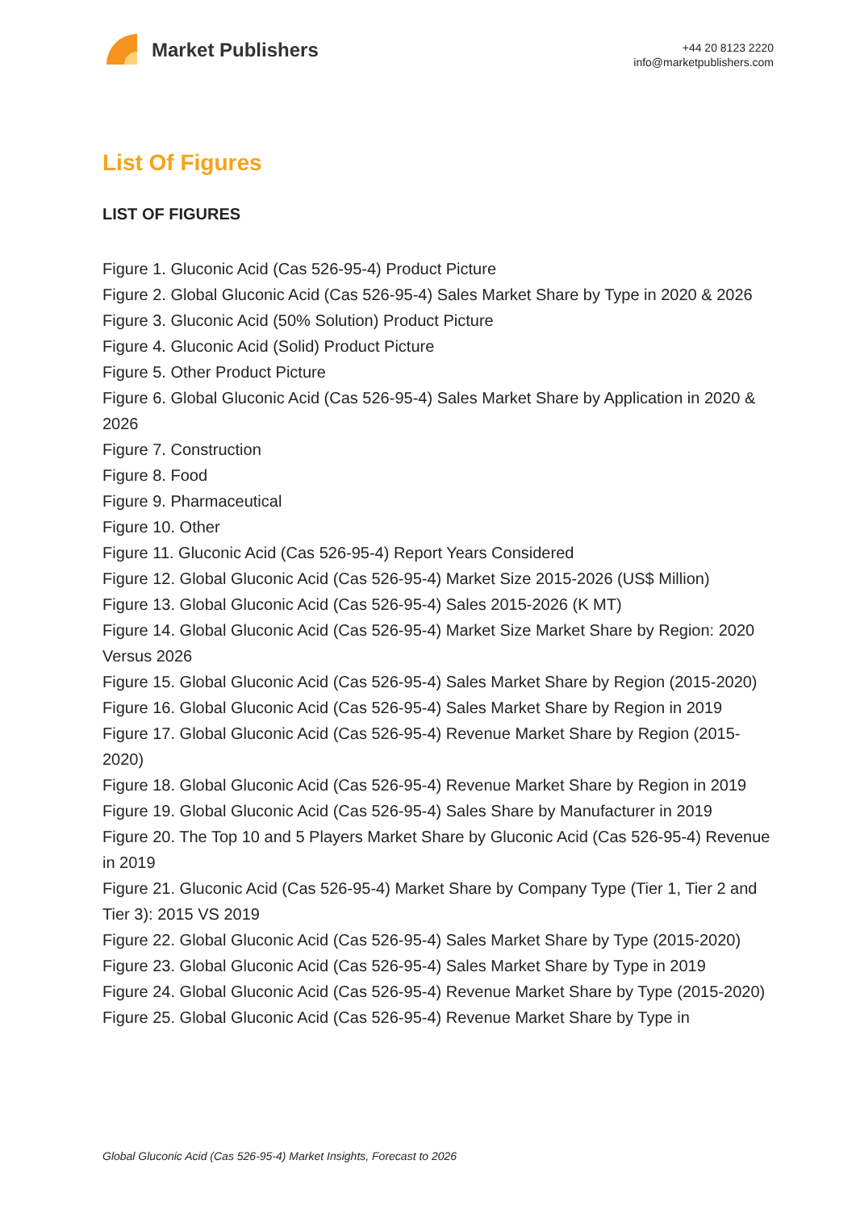Market Publishers
+44 20 8123 2220
info@marketpublishers.com
List Of Figures
LIST OF FIGURES
Figure 1. Gluconic Acid (Cas 526-95-4) Product Picture
Figure 2. Global Gluconic Acid (Cas 526-95-4) Sales Market Share by Type in 2020 & 2026
Figure 3. Gluconic Acid (50% Solution) Product Picture
Figure 4. Gluconic Acid (Solid) Product Picture
Figure 5. Other Product Picture
Figure 6. Global Gluconic Acid (Cas 526-95-4) Sales Market Share by Application in 2020 & 2026
Figure 7. Construction
Figure 8. Food
Figure 9. Pharmaceutical
Figure 10. Other
Figure 11. Gluconic Acid (Cas 526-95-4) Report Years Considered
Figure 12. Global Gluconic Acid (Cas 526-95-4) Market Size 2015-2026 (US$ Million)
Figure 13. Global Gluconic Acid (Cas 526-95-4) Sales 2015-2026 (K MT)
Figure 14. Global Gluconic Acid (Cas 526-95-4) Market Size Market Share by Region: 2020 Versus 2026
Figure 15. Global Gluconic Acid (Cas 526-95-4) Sales Market Share by Region (2015-2020)
Figure 16. Global Gluconic Acid (Cas 526-95-4) Sales Market Share by Region in 2019
Figure 17. Global Gluconic Acid (Cas 526-95-4) Revenue Market Share by Region (2015-2020)
Figure 18. Global Gluconic Acid (Cas 526-95-4) Revenue Market Share by Region in 2019
Figure 19. Global Gluconic Acid (Cas 526-95-4) Sales Share by Manufacturer in 2019
Figure 20. The Top 10 and 5 Players Market Share by Gluconic Acid (Cas 526-95-4) Revenue in 2019
Figure 21. Gluconic Acid (Cas 526-95-4) Market Share by Company Type (Tier 1, Tier 2 and Tier 3): 2015 VS 2019
Figure 22. Global Gluconic Acid (Cas 526-95-4) Sales Market Share by Type (2015-2020)
Figure 23. Global Gluconic Acid (Cas 526-95-4) Sales Market Share by Type in 2019
Figure 24. Global Gluconic Acid (Cas 526-95-4) Revenue Market Share by Type (2015-2020)
Figure 25. Global Gluconic Acid (Cas 526-95-4) Revenue Market Share by Type in
Global Gluconic Acid (Cas 526-95-4) Market Insights, Forecast to 2026